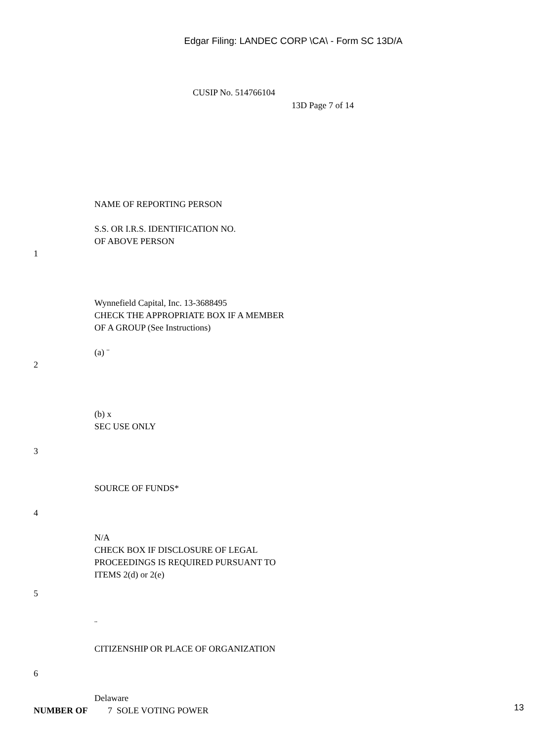Edgar Filing: LANDEC CORP \CA\ - Form SC 13D/A
CUSIP No. 514766104
13D Page 7 of 14
| 1 | NAME OF REPORTING PERSON S.S. OR I.R.S. IDENTIFICATION NO. OF ABOVE PERSON Wynnefield Capital, Inc. 13-3688495 |
| 2 | CHECK THE APPROPRIATE BOX IF A MEMBER OF A GROUP (See Instructions) (a) ¨ (b) x |
| 3 | SEC USE ONLY |
| 4 | SOURCE OF FUNDS* N/A |
| 5 | CHECK BOX IF DISCLOSURE OF LEGAL PROCEEDINGS IS REQUIRED PURSUANT TO ITEMS 2(d) or 2(e) ¨ |
| 6 | CITIZENSHIP OR PLACE OF ORGANIZATION Delaware |
| NUMBER OF | 7 SOLE VOTING POWER |
13